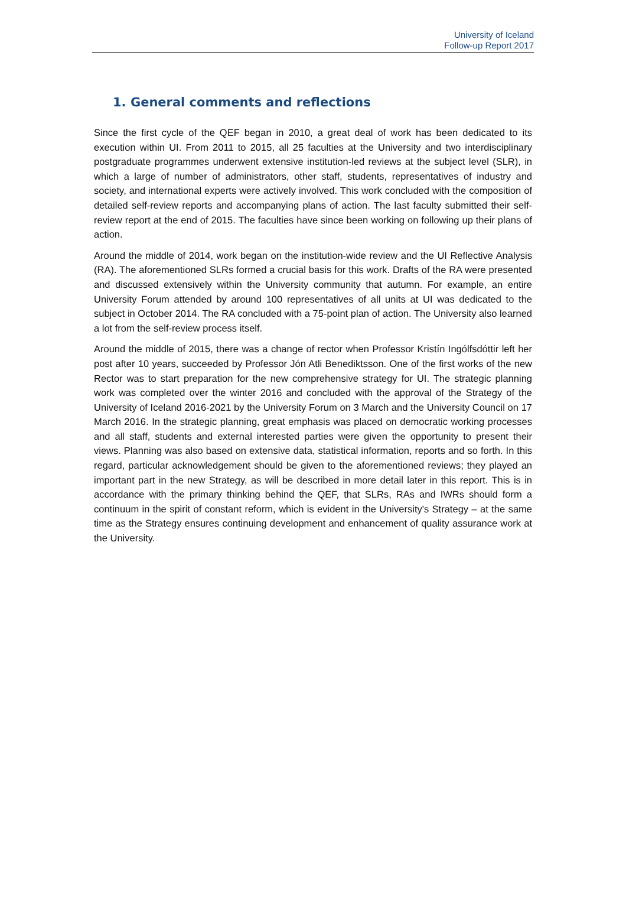University of Iceland
Follow-up Report 2017
1. General comments and reflections
Since the first cycle of the QEF began in 2010, a great deal of work has been dedicated to its execution within UI. From 2011 to 2015, all 25 faculties at the University and two interdisciplinary postgraduate programmes underwent extensive institution-led reviews at the subject level (SLR), in which a large of number of administrators, other staff, students, representatives of industry and society, and international experts were actively involved. This work concluded with the composition of detailed self-review reports and accompanying plans of action. The last faculty submitted their self-review report at the end of 2015. The faculties have since been working on following up their plans of action.
Around the middle of 2014, work began on the institution-wide review and the UI Reflective Analysis (RA). The aforementioned SLRs formed a crucial basis for this work. Drafts of the RA were presented and discussed extensively within the University community that autumn. For example, an entire University Forum attended by around 100 representatives of all units at UI was dedicated to the subject in October 2014. The RA concluded with a 75-point plan of action. The University also learned a lot from the self-review process itself.
Around the middle of 2015, there was a change of rector when Professor Kristín Ingólfsdóttir left her post after 10 years, succeeded by Professor Jón Atli Benediktsson. One of the first works of the new Rector was to start preparation for the new comprehensive strategy for UI. The strategic planning work was completed over the winter 2016 and concluded with the approval of the Strategy of the University of Iceland 2016-2021 by the University Forum on 3 March and the University Council on 17 March 2016. In the strategic planning, great emphasis was placed on democratic working processes and all staff, students and external interested parties were given the opportunity to present their views. Planning was also based on extensive data, statistical information, reports and so forth. In this regard, particular acknowledgement should be given to the aforementioned reviews; they played an important part in the new Strategy, as will be described in more detail later in this report. This is in accordance with the primary thinking behind the QEF, that SLRs, RAs and IWRs should form a continuum in the spirit of constant reform, which is evident in the University's Strategy – at the same time as the Strategy ensures continuing development and enhancement of quality assurance work at the University.